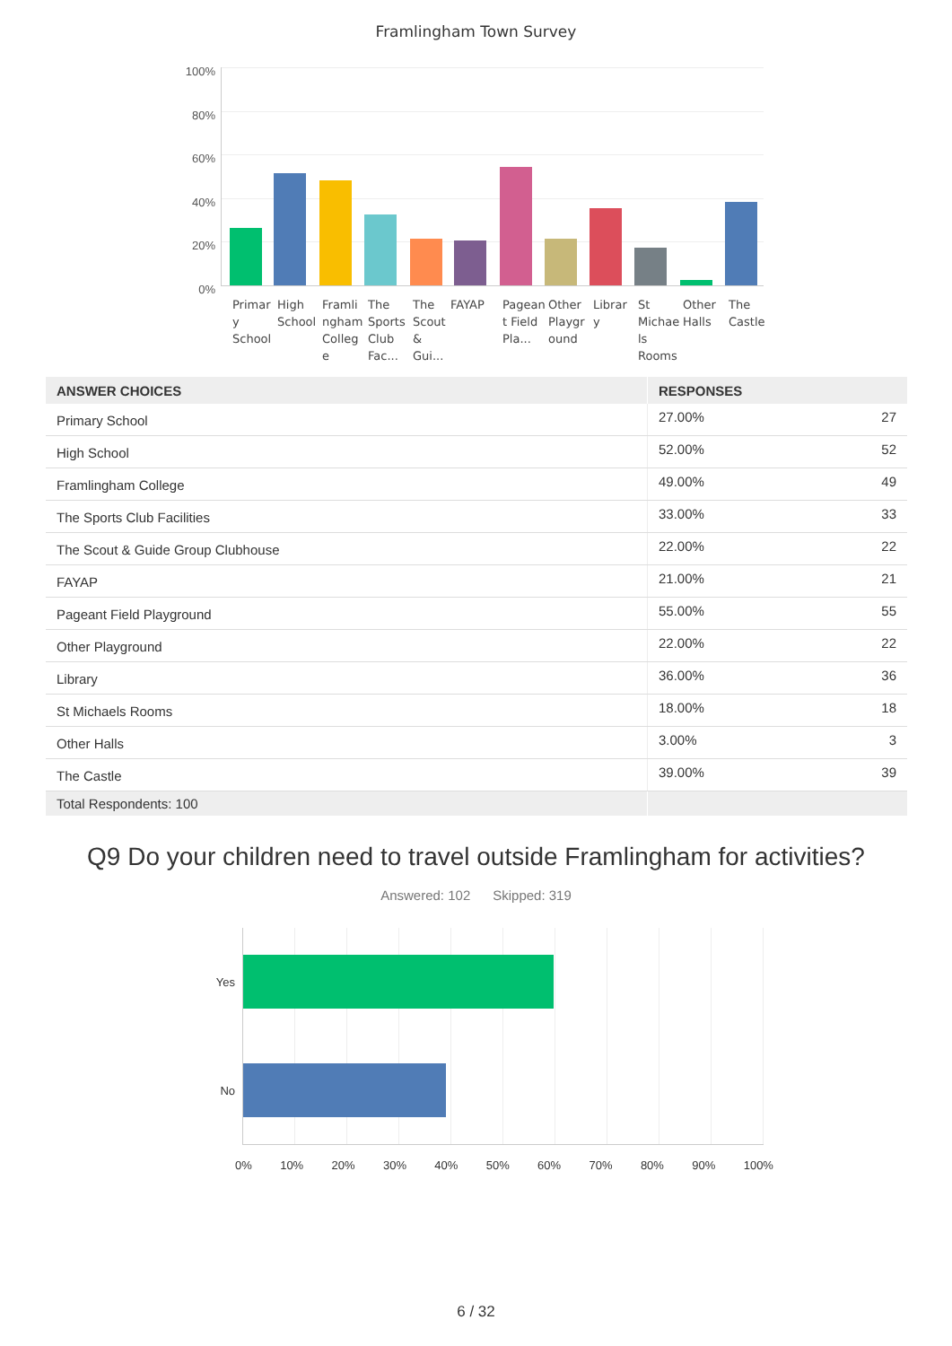Framlingham Town Survey
100%
80%
60%
40%
20%
0%
Primar y School
High School
Framli ngham Colleg e
The Sports Club Fac...
The Scout & Gui...
FAYAP
Pagean t Field Pla...
Other Playgr ound
Librar y
St Michae ls Rooms
Other Halls
The Castle
| ANSWER CHOICES | RESPONSES | |
| --- | --- | --- |
| Primary School | 27.00% | 27 |
| High School | 52.00% | 52 |
| Framlingham College | 49.00% | 49 |
| The Sports Club Facilities | 33.00% | 33 |
| The Scout & Guide Group Clubhouse | 22.00% | 22 |
| FAYAP | 21.00% | 21 |
| Pageant Field Playground | 55.00% | 55 |
| Other Playground | 22.00% | 22 |
| Library | 36.00% | 36 |
| St Michaels Rooms | 18.00% | 18 |
| Other Halls | 3.00% | 3 |
| The Castle | 39.00% | 39 |
| Total Respondents: 100 | | |
Q9 Do your children need to travel outside Framlingham for activities?
Answered: 102 Skipped: 319
Yes
No
0% 10% 20% 30% 40% 50% 60% 70% 80% 90% 100%
6 / 32